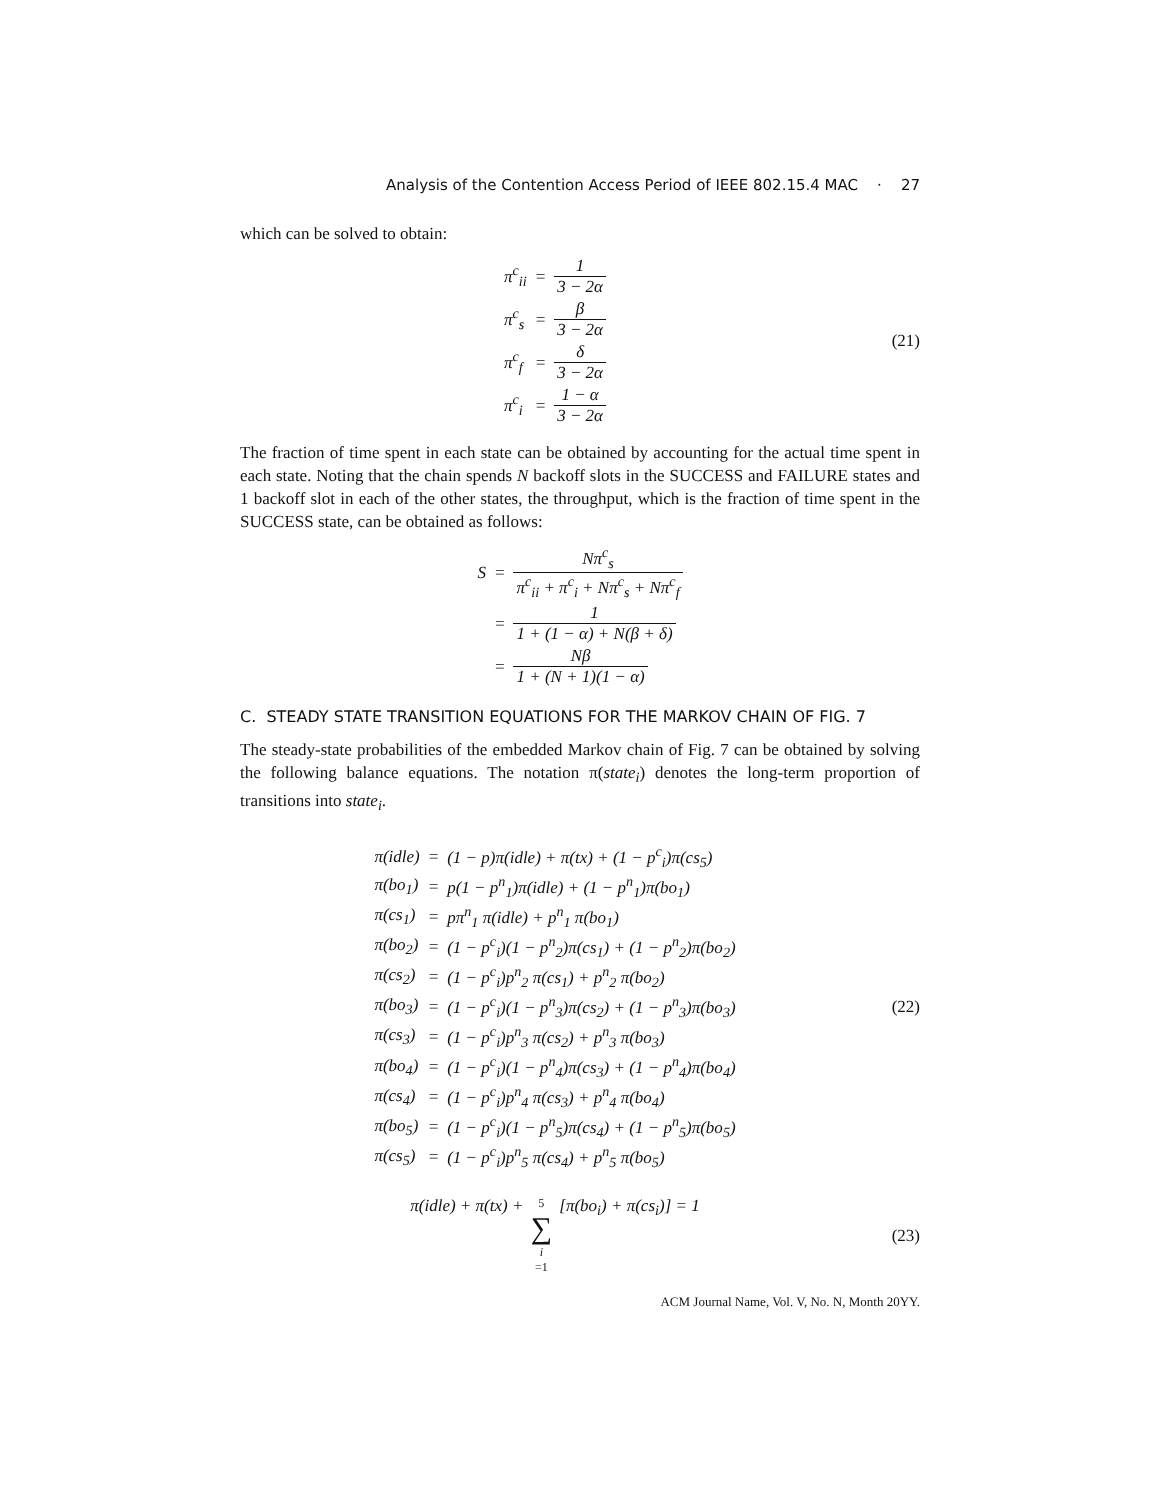Analysis of the Contention Access Period of IEEE 802.15.4 MAC · 27
which can be solved to obtain:
| π<sup>c</sup><sub>ii</sub> | = | 1 3 − 2α |
| π<sup>c</sup><sub>s</sub> | = | β 3 − 2α |
| π<sup>c</sup><sub>f</sub> | = | δ 3 − 2α |
| π<sup>c</sup><sub>i</sub> | = | 1 − α 3 − 2α |
(21)
The fraction of time spent in each state can be obtained by accounting for the actual time spent in each state. Noting that the chain spends N backoff slots in the SUCCESS and FAILURE states and 1 backoff slot in each of the other states, the throughput, which is the fraction of time spent in the SUCCESS state, can be obtained as follows:
| S | = | Nπ<sup>c</sup><sub>s</sub> π<sup>c</sup><sub>ii</sub> + π<sup>c</sup><sub>i</sub> + Nπ<sup>c</sup><sub>s</sub> + Nπ<sup>c</sup><sub>f</sub> |
| | = | 1 1 + (1 − α) + N(β + δ) |
| | = | Nβ 1 + (N + 1)(1 − α) |
C. STEADY STATE TRANSITION EQUATIONS FOR THE MARKOV CHAIN OF FIG. 7
The steady-state probabilities of the embedded Markov chain of Fig. 7 can be obtained by solving the following balance equations. The notation π(state<sub>i</sub>) denotes the long-term proportion of transitions into state<sub>i</sub>.
| π(idle) | = | (1 − p)π(idle) + π(tx) + (1 − p<sup>c</sup><sub>i</sub>)π(cs<sub>5</sub>) |
| π(bo<sub>1</sub>) | = | p(1 − p<sup>n</sup><sub>1</sub>)π(idle) + (1 − p<sup>n</sup><sub>1</sub>)π(bo<sub>1</sub>) |
| π(cs<sub>1</sub>) | = | pπ<sup>n</sup><sub>1</sub> π(idle) + p<sup>n</sup><sub>1</sub> π(bo<sub>1</sub>) |
| π(bo<sub>2</sub>) | = | (1 − p<sup>c</sup><sub>i</sub>)(1 − p<sup>n</sup><sub>2</sub>)π(cs<sub>1</sub>) + (1 − p<sup>n</sup><sub>2</sub>)π(bo<sub>2</sub>) |
| π(cs<sub>2</sub>) | = | (1 − p<sup>c</sup><sub>i</sub>)p<sup>n</sup><sub>2</sub> π(cs<sub>1</sub>) + p<sup>n</sup><sub>2</sub> π(bo<sub>2</sub>) |
| π(bo<sub>3</sub>) | = | (1 − p<sup>c</sup><sub>i</sub>)(1 − p<sup>n</sup><sub>3</sub>)π(cs<sub>2</sub>) + (1 − p<sup>n</sup><sub>3</sub>)π(bo<sub>3</sub>) |
| π(cs<sub>3</sub>) | = | (1 − p<sup>c</sup><sub>i</sub>)p<sup>n</sup><sub>3</sub> π(cs<sub>2</sub>) + p<sup>n</sup><sub>3</sub> π(bo<sub>3</sub>) |
| π(bo<sub>4</sub>) | = | (1 − p<sup>c</sup><sub>i</sub>)(1 − p<sup>n</sup><sub>4</sub>)π(cs<sub>3</sub>) + (1 − p<sup>n</sup><sub>4</sub>)π(bo<sub>4</sub>) |
| π(cs<sub>4</sub>) | = | (1 − p<sup>c</sup><sub>i</sub>)p<sup>n</sup><sub>4</sub> π(cs<sub>3</sub>) + p<sup>n</sup><sub>4</sub> π(bo<sub>4</sub>) |
| π(bo<sub>5</sub>) | = | (1 − p<sup>c</sup><sub>i</sub>)(1 − p<sup>n</sup><sub>5</sub>)π(cs<sub>4</sub>) + (1 − p<sup>n</sup><sub>5</sub>)π(bo<sub>5</sub>) |
| π(cs<sub>5</sub>) | = | (1 − p<sup>c</sup><sub>i</sub>)p<sup>n</sup><sub>5</sub> π(cs<sub>4</sub>) + p<sup>n</sup><sub>5</sub> π(bo<sub>5</sub>) |
(22)
π(idle) + π(tx) + 5 ∑ i =1 [π(bo<sub>i</sub>) + π(cs<sub>i</sub>)] = 1
(23)
ACM Journal Name, Vol. V, No. N, Month 20YY.